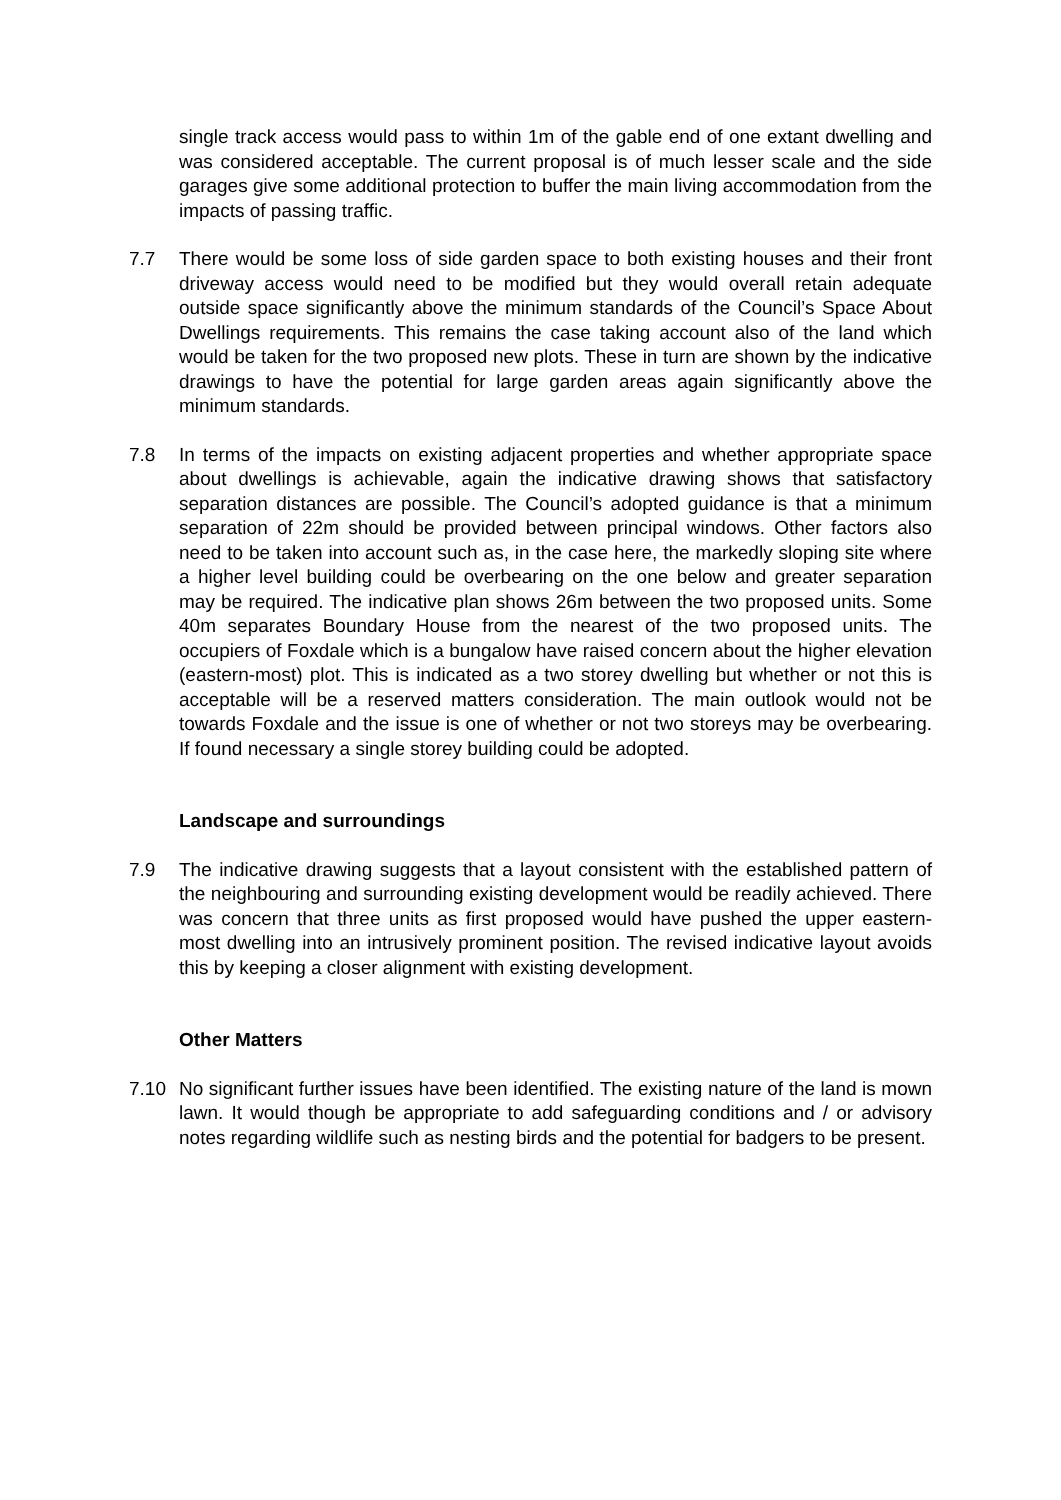single track access would pass to within 1m of the gable end of one extant dwelling and was considered acceptable. The current proposal is of much lesser scale and the side garages give some additional protection to buffer the main living accommodation from the impacts of passing traffic.
7.7 There would be some loss of side garden space to both existing houses and their front driveway access would need to be modified but they would overall retain adequate outside space significantly above the minimum standards of the Council’s Space About Dwellings requirements. This remains the case taking account also of the land which would be taken for the two proposed new plots. These in turn are shown by the indicative drawings to have the potential for large garden areas again significantly above the minimum standards.
7.8 In terms of the impacts on existing adjacent properties and whether appropriate space about dwellings is achievable, again the indicative drawing shows that satisfactory separation distances are possible. The Council’s adopted guidance is that a minimum separation of 22m should be provided between principal windows. Other factors also need to be taken into account such as, in the case here, the markedly sloping site where a higher level building could be overbearing on the one below and greater separation may be required. The indicative plan shows 26m between the two proposed units. Some 40m separates Boundary House from the nearest of the two proposed units. The occupiers of Foxdale which is a bungalow have raised concern about the higher elevation (eastern-most) plot. This is indicated as a two storey dwelling but whether or not this is acceptable will be a reserved matters consideration. The main outlook would not be towards Foxdale and the issue is one of whether or not two storeys may be overbearing. If found necessary a single storey building could be adopted.
Landscape and surroundings
7.9 The indicative drawing suggests that a layout consistent with the established pattern of the neighbouring and surrounding existing development would be readily achieved. There was concern that three units as first proposed would have pushed the upper eastern-most dwelling into an intrusively prominent position. The revised indicative layout avoids this by keeping a closer alignment with existing development.
Other Matters
7.10 No significant further issues have been identified. The existing nature of the land is mown lawn. It would though be appropriate to add safeguarding conditions and / or advisory notes regarding wildlife such as nesting birds and the potential for badgers to be present.